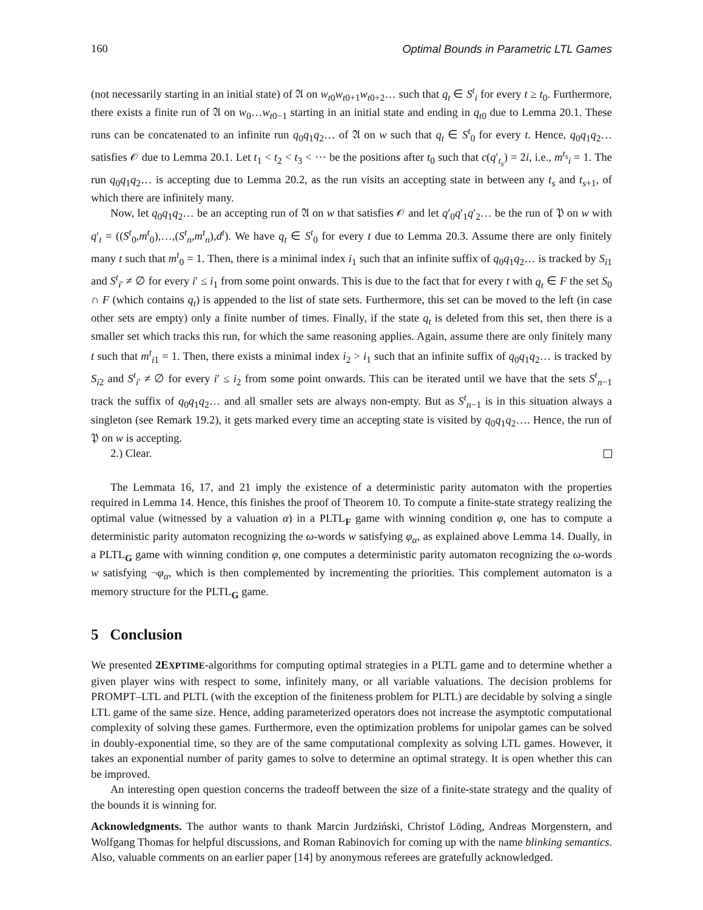160 Optimal Bounds in Parametric LTL Games
(not necessarily starting in an initial state) of 𝔄 on w<sub>t0</sub>w<sub>t0+1</sub>w<sub>t0+2</sub>… such that q<sub>t</sub> ∈ S<sup>t</sup><sub>i</sub> for every t ≥ t<sub>0</sub>. Furthermore, there exists a finite run of 𝔄 on w<sub>0</sub>…w<sub>t0−1</sub> starting in an initial state and ending in q<sub>t0</sub> due to Lemma 20.1. These runs can be concatenated to an infinite run q<sub>0</sub>q<sub>1</sub>q<sub>2</sub>… of 𝔄 on w such that q<sub>t</sub> ∈ S<sup>t</sup><sub>0</sub> for every t. Hence, q<sub>0</sub>q<sub>1</sub>q<sub>2</sub>… satisfies 𝒪 due to Lemma 20.1. Let t<sub>1</sub> < t<sub>2</sub> < t<sub>3</sub> < ⋯ be the positions after t<sub>0</sub> such that c(q′<sub>t<sub>s</sub></sub>) = 2i, i.e., m<sup>t<sub>s</sub></sup><sub>i</sub> = 1. The run q<sub>0</sub>q<sub>1</sub>q<sub>2</sub>… is accepting due to Lemma 20.2, as the run visits an accepting state in between any t<sub>s</sub> and t<sub>s+1</sub>, of which there are infinitely many.
Now, let q<sub>0</sub>q<sub>1</sub>q<sub>2</sub>… be an accepting run of 𝔄 on w that satisfies 𝒪 and let q′<sub>0</sub>q′<sub>1</sub>q′<sub>2</sub>… be the run of 𝔓 on w with q′<sub>t</sub> = ((S<sup>t</sup><sub>0</sub>,m<sup>t</sup><sub>0</sub>),…,(S<sup>t</sup><sub>n</sub>,m<sup>t</sup><sub>n</sub>),d<sup>t</sup>). We have q<sub>t</sub> ∈ S<sup>t</sup><sub>0</sub> for every t due to Lemma 20.3. Assume there are only finitely many t such that m<sup>t</sup><sub>0</sub> = 1. Then, there is a minimal index i<sub>1</sub> such that an infinite suffix of q<sub>0</sub>q<sub>1</sub>q<sub>2</sub>… is tracked by S<sub>i1</sub> and S<sup>t</sup><sub>i′</sub> ≠ ∅ for every i′ ≤ i<sub>1</sub> from some point onwards. This is due to the fact that for every t with q<sub>t</sub> ∈ F the set S<sub>0</sub> ∩ F (which contains q<sub>t</sub>) is appended to the list of state sets. Furthermore, this set can be moved to the left (in case other sets are empty) only a finite number of times. Finally, if the state q<sub>t</sub> is deleted from this set, then there is a smaller set which tracks this run, for which the same reasoning applies. Again, assume there are only finitely many t such that m<sup>t</sup><sub>i1</sub> = 1. Then, there exists a minimal index i<sub>2</sub> > i<sub>1</sub> such that an infinite suffix of q<sub>0</sub>q<sub>1</sub>q<sub>2</sub>… is tracked by S<sub>i2</sub> and S<sup>t</sup><sub>i′</sub> ≠ ∅ for every i′ ≤ i<sub>2</sub> from some point onwards. This can be iterated until we have that the sets S<sup>t</sup><sub>n−1</sub> track the suffix of q<sub>0</sub>q<sub>1</sub>q<sub>2</sub>… and all smaller sets are always non-empty. But as S<sup>t</sup><sub>n−1</sub> is in this situation always a singleton (see Remark 19.2), it gets marked every time an accepting state is visited by q<sub>0</sub>q<sub>1</sub>q<sub>2</sub>…. Hence, the run of 𝔓 on w is accepting.
2.) Clear.
The Lemmata 16, 17, and 21 imply the existence of a deterministic parity automaton with the properties required in Lemma 14. Hence, this finishes the proof of Theorem 10. To compute a finite-state strategy realizing the optimal value (witnessed by a valuation α) in a PLTL<sub>F</sub> game with winning condition φ, one has to compute a deterministic parity automaton recognizing the ω-words w satisfying φ<sub>α</sub>, as explained above Lemma 14. Dually, in a PLTL<sub>G</sub> game with winning condition φ, one computes a deterministic parity automaton recognizing the ω-words w satisfying ¬φ<sub>α</sub>, which is then complemented by incrementing the priorities. This complement automaton is a memory structure for the PLTL<sub>G</sub> game.
5 Conclusion
We presented 2EXPTIME-algorithms for computing optimal strategies in a PLTL game and to determine whether a given player wins with respect to some, infinitely many, or all variable valuations. The decision problems for PROMPT–LTL and PLTL (with the exception of the finiteness problem for PLTL) are decidable by solving a single LTL game of the same size. Hence, adding parameterized operators does not increase the asymptotic computational complexity of solving these games. Furthermore, even the optimization problems for unipolar games can be solved in doubly-exponential time, so they are of the same computational complexity as solving LTL games. However, it takes an exponential number of parity games to solve to determine an optimal strategy. It is open whether this can be improved.
An interesting open question concerns the tradeoff between the size of a finite-state strategy and the quality of the bounds it is winning for.
Acknowledgments. The author wants to thank Marcin Jurdziński, Christof Löding, Andreas Morgenstern, and Wolfgang Thomas for helpful discussions, and Roman Rabinovich for coming up with the name blinking semantics. Also, valuable comments on an earlier paper [14] by anonymous referees are gratefully acknowledged.